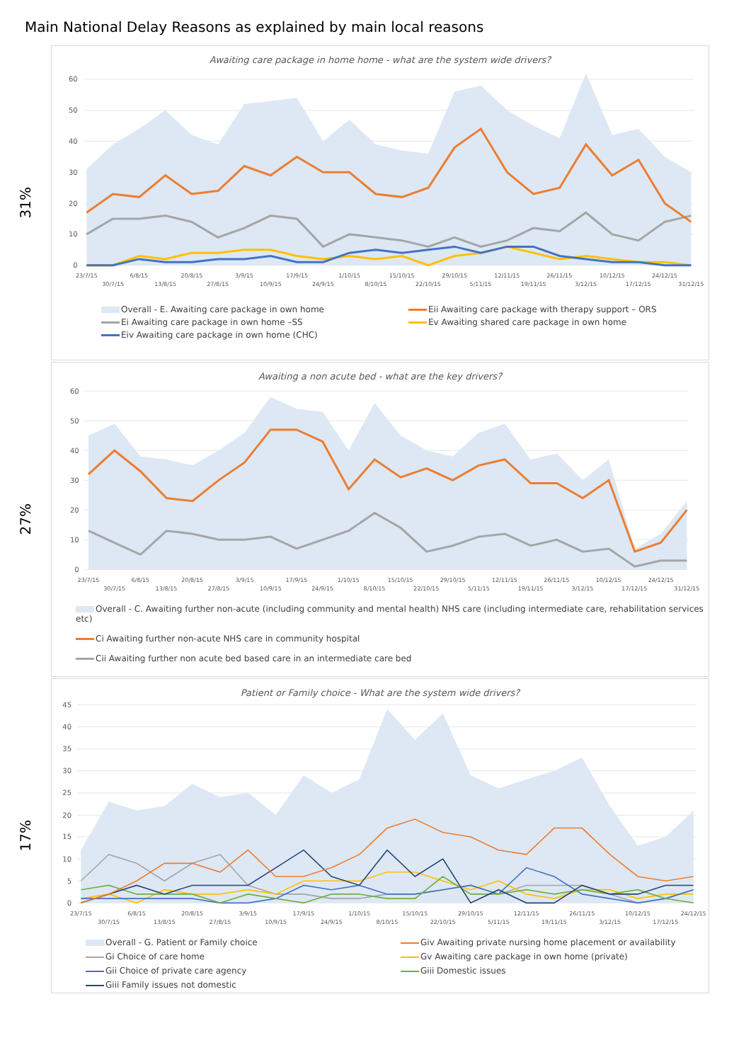Main National Delay Reasons as explained by main local reasons
31%
Awaiting care package in home home - what are the system wide drivers?
60
50
40
30
20
10
0
23/7/15
30/7/15
6/8/15
13/8/15
20/8/15
27/8/15
3/9/15
10/9/15
17/9/15
24/9/15
1/10/15
8/10/15
15/10/15
22/10/15
29/10/15
5/11/15
12/11/15
19/11/15
26/11/15
3/12/15
10/12/15
17/12/15
24/12/15
31/12/15
Overall - E. Awaiting care package in own home
Eii Awaiting care package with therapy support – ORS
Ei Awaiting care package in own home –SS
Ev Awaiting shared care package in own home
Eiv Awaiting care package in own home (CHC)
27%
Awaiting a non acute bed - what are the key drivers?
60
50
40
30
20
10
0
23/7/15
30/7/15
6/8/15
13/8/15
20/8/15
27/8/15
3/9/15
10/9/15
17/9/15
24/9/15
1/10/15
8/10/15
15/10/15
22/10/15
29/10/15
5/11/15
12/11/15
19/11/15
26/11/15
3/12/15
10/12/15
17/12/15
24/12/15
31/12/15
Overall - C. Awaiting further non-acute (including community and mental health) NHS care (including intermediate care, rehabilitation services etc)
Ci Awaiting further non-acute NHS care in community hospital
Cii Awaiting further non acute bed based care in an intermediate care bed
17%
Patient or Family choice - What are the system wide drivers?
45
40
35
30
25
20
15
10
5
0
23/7/15
30/7/15
6/8/15
13/8/15
20/8/15
27/8/15
3/9/15
10/9/15
17/9/15
24/9/15
1/10/15
8/10/15
15/10/15
22/10/15
29/10/15
5/11/15
12/11/15
19/11/15
26/11/15
3/12/15
10/12/15
17/12/15
24/12/15
Overall - G. Patient or Family choice
Giv Awaiting private nursing home placement or availability
Gi Choice of care home
Gv Awaiting care package in own home (private)
Gii Choice of private care agency
Giii Domestic issues
Giii Family issues not domestic